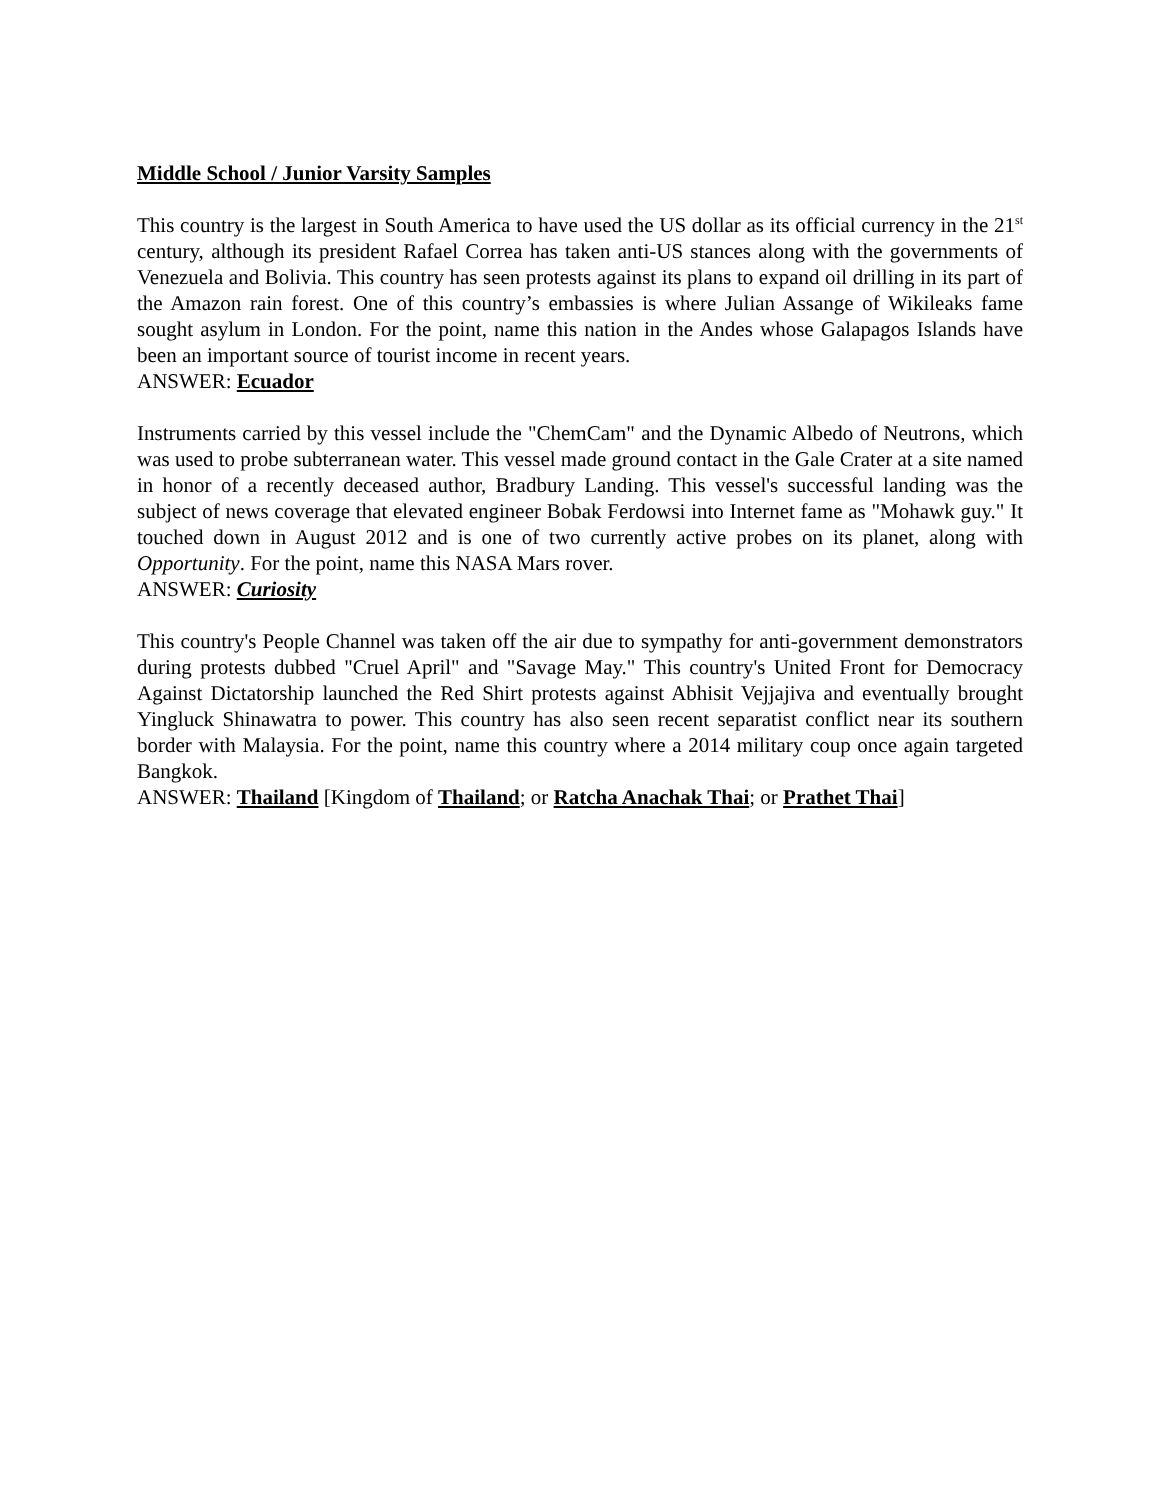Middle School / Junior Varsity Samples
This country is the largest in South America to have used the US dollar as its official currency in the 21<sup>st</sup> century, although its president Rafael Correa has taken anti-US stances along with the governments of Venezuela and Bolivia. This country has seen protests against its plans to expand oil drilling in its part of the Amazon rain forest. One of this country’s embassies is where Julian Assange of Wikileaks fame sought asylum in London. For the point, name this nation in the Andes whose Galapagos Islands have been an important source of tourist income in recent years.
ANSWER: Ecuador
Instruments carried by this vessel include the "ChemCam" and the Dynamic Albedo of Neutrons, which was used to probe subterranean water. This vessel made ground contact in the Gale Crater at a site named in honor of a recently deceased author, Bradbury Landing. This vessel's successful landing was the subject of news coverage that elevated engineer Bobak Ferdowsi into Internet fame as "Mohawk guy." It touched down in August 2012 and is one of two currently active probes on its planet, along with Opportunity. For the point, name this NASA Mars rover.
ANSWER: Curiosity
This country's People Channel was taken off the air due to sympathy for anti-government demonstrators during protests dubbed "Cruel April" and "Savage May." This country's United Front for Democracy Against Dictatorship launched the Red Shirt protests against Abhisit Vejjajiva and eventually brought Yingluck Shinawatra to power. This country has also seen recent separatist conflict near its southern border with Malaysia. For the point, name this country where a 2014 military coup once again targeted Bangkok.
ANSWER: Thailand [Kingdom of Thailand; or Ratcha Anachak Thai; or Prathet Thai]